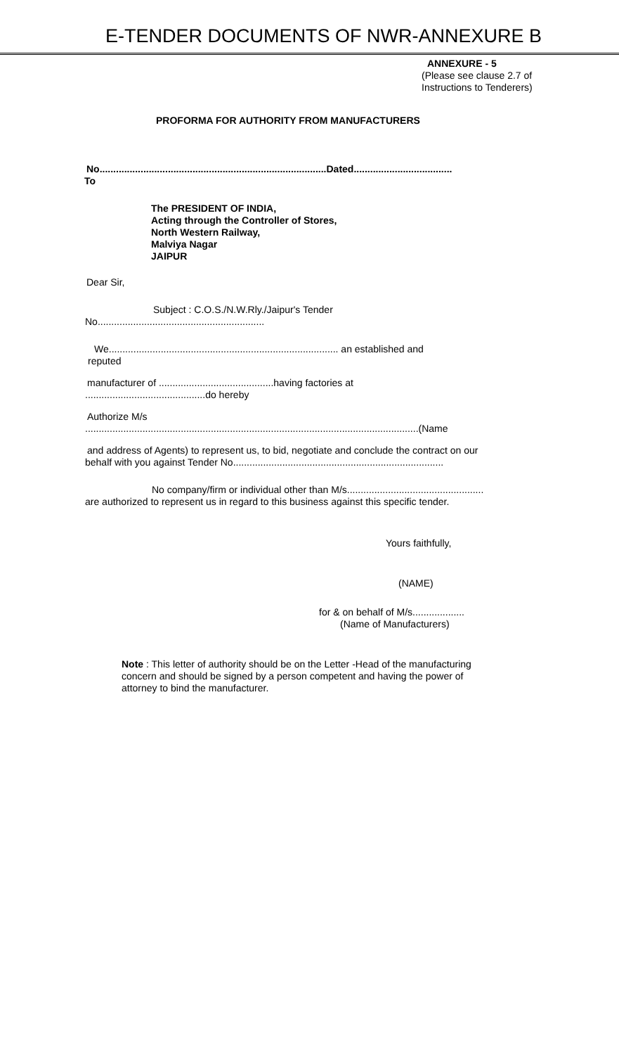E-TENDER DOCUMENTS OF NWR-ANNEXURE B
ANNEXURE - 5
(Please see clause 2.7 of
Instructions to Tenderers)
PROFORMA FOR AUTHORITY FROM MANUFACTURERS
No...................................................................................Dated....................................
To
The PRESIDENT OF INDIA,
Acting through the Controller of Stores,
North Western Railway,
Malviya Nagar
JAIPUR
Dear Sir,
Subject : C.O.S./N.W.Rly./Jaipur's Tender
No.............................................................
We.................................................................................... an established and
reputed
manufacturer of ..........................................having factories at
............................................do hereby
Authorize M/s
..........................................................................................................................(Name
and address of Agents) to represent us, to bid, negotiate and conclude the contract on our
behalf with you against Tender No.............................................................................
No company/firm or individual other than M/s..................................................
are authorized to represent us in regard to this business against this specific tender.
Yours faithfully,
(NAME)
for & on behalf of M/s...................
(Name of Manufacturers)
Note : This letter of authority should be on the Letter -Head of the manufacturing concern and should be signed by a person competent and having the power of attorney to bind the manufacturer.